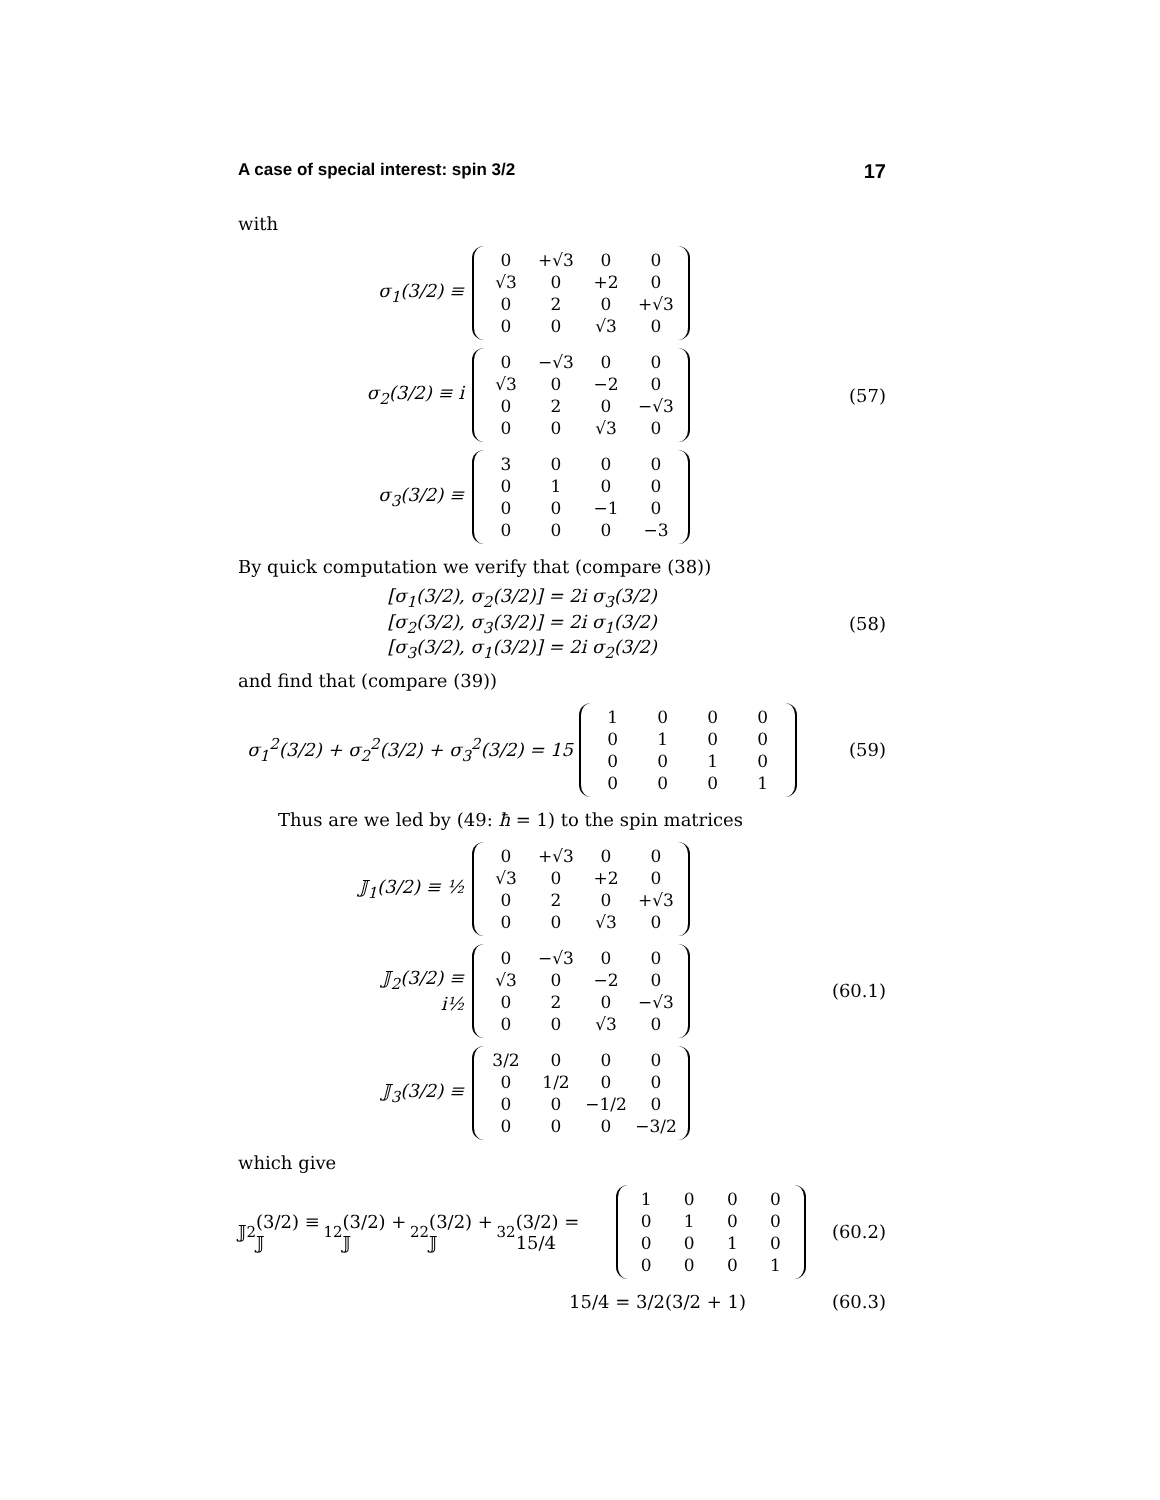A case of special interest: spin 3/2 17
with
σ<sub>1</sub>(3/2) ≡
| 0 | +√3 | 0 | 0 |
| √3 | 0 | +2 | 0 |
| 0 | 2 | 0 | +√3 |
| 0 | 0 | √3 | 0 |
σ<sub>2</sub>(3/2) ≡ i
| 0 | −√3 | 0 | 0 |
| √3 | 0 | −2 | 0 |
| 0 | 2 | 0 | −√3 |
| 0 | 0 | √3 | 0 |
σ<sub>3</sub>(3/2) ≡
| 3 | 0 | 0 | 0 |
| 0 | 1 | 0 | 0 |
| 0 | 0 | −1 | 0 |
| 0 | 0 | 0 | −3 |
(57)
By quick computation we verify that (compare (38))
[σ<sub>1</sub>(3/2), σ<sub>2</sub>(3/2)] = 2i σ<sub>3</sub>(3/2)
[σ<sub>2</sub>(3/2), σ<sub>3</sub>(3/2)] = 2i σ<sub>1</sub>(3/2)
[σ<sub>3</sub>(3/2), σ<sub>1</sub>(3/2)] = 2i σ<sub>2</sub>(3/2)
(58)
and find that (compare (39))
σ<sub>1</sub><sup>2</sup>(3/2) + σ<sub>2</sub><sup>2</sup>(3/2) + σ<sub>3</sub><sup>2</sup>(3/2) = 15
| 1 | 0 | 0 | 0 |
| 0 | 1 | 0 | 0 |
| 0 | 0 | 1 | 0 |
| 0 | 0 | 0 | 1 |
(59)
Thus are we led by (49: ħ = 1) to the spin matrices
𝕁<sub>1</sub>(3/2) ≡ ½
| 0 | +√3 | 0 | 0 |
| √3 | 0 | +2 | 0 |
| 0 | 2 | 0 | +√3 |
| 0 | 0 | √3 | 0 |
𝕁<sub>2</sub>(3/2) ≡ i½
| 0 | −√3 | 0 | 0 |
| √3 | 0 | −2 | 0 |
| 0 | 2 | 0 | −√3 |
| 0 | 0 | √3 | 0 |
𝕁<sub>3</sub>(3/2) ≡
| 3/2 | 0 | 0 | 0 |
| 0 | 1/2 | 0 | 0 |
| 0 | 0 | −1/2 | 0 |
| 0 | 0 | 0 | −3/2 |
(60.1)
which give
𝕁<sup>2</sup>(3/2) ≡ 𝕁<sub>1</sub><sup>2</sup>(3/2) + 𝕁<sub>2</sub><sup>2</sup>(3/2) + 𝕁<sub>3</sub><sup>2</sup>(3/2) = 15/4
| 1 | 0 | 0 | 0 |
| 0 | 1 | 0 | 0 |
| 0 | 0 | 1 | 0 |
| 0 | 0 | 0 | 1 |
(60.2)
15/4 = 3/2(3/2 + 1) (60.3)